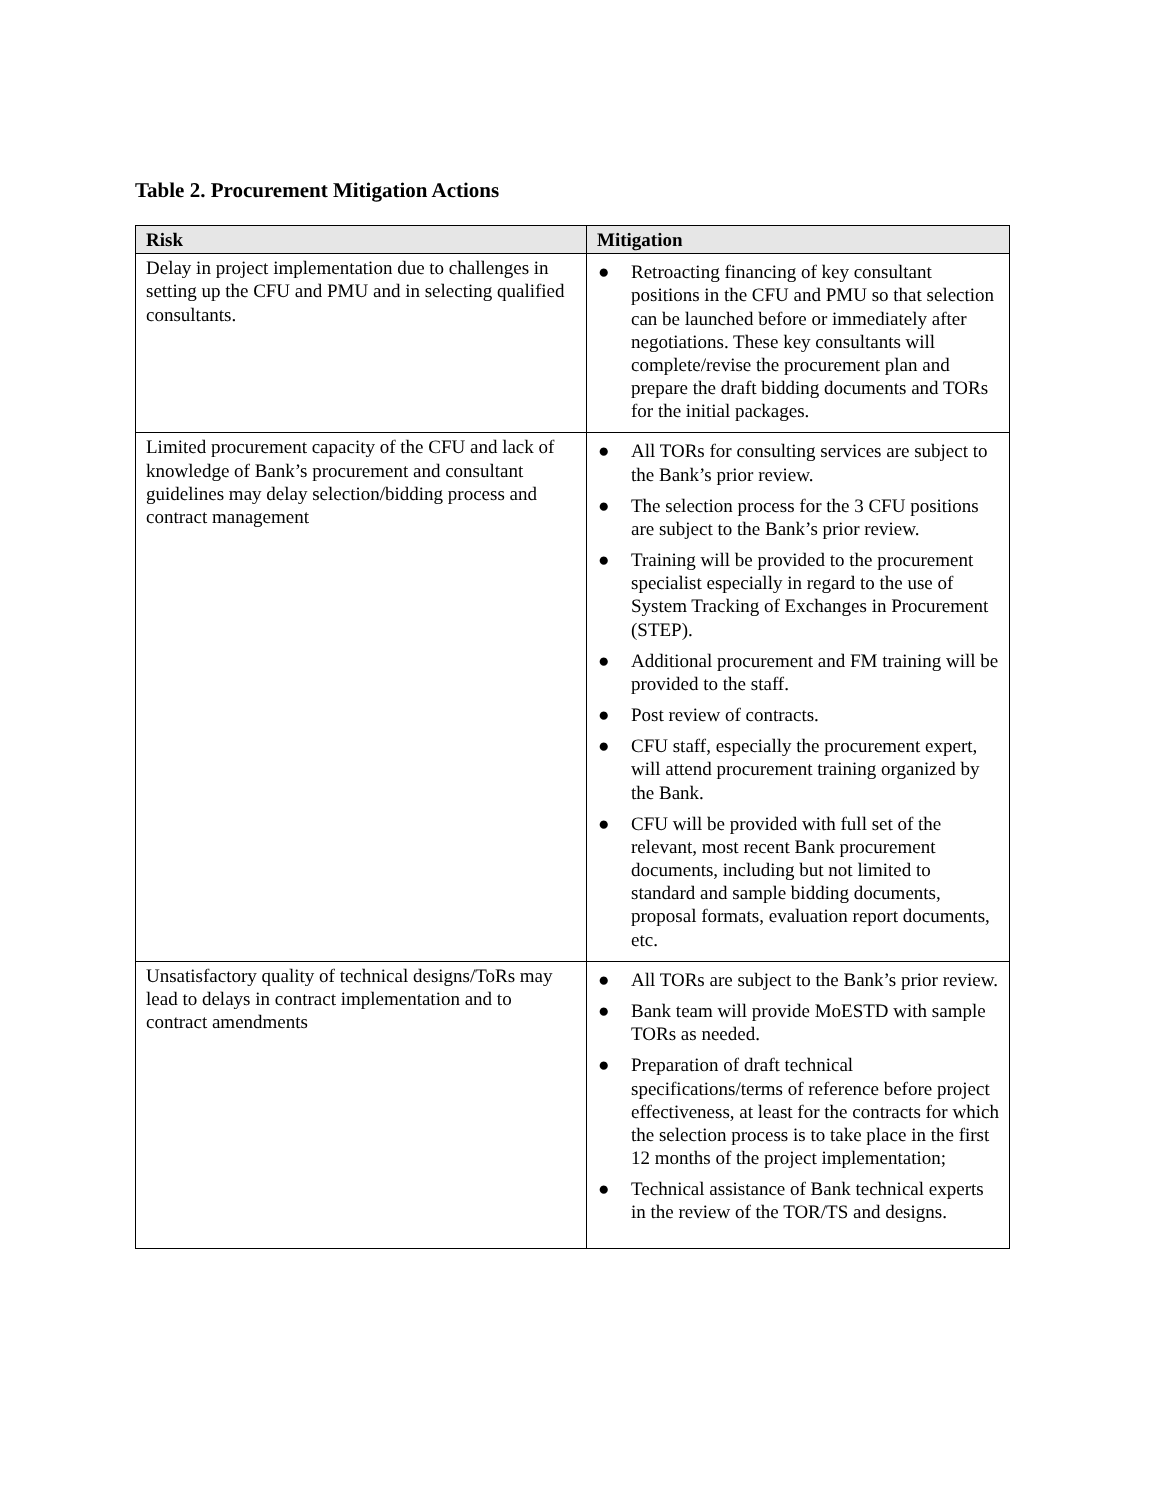Table 2. Procurement Mitigation Actions
| Risk | Mitigation |
| --- | --- |
| Delay in project implementation due to challenges in setting up the CFU and PMU and in selecting qualified consultants. | ● Retroacting financing of key consultant positions in the CFU and PMU so that selection can be launched before or immediately after negotiations. These key consultants will complete/revise the procurement plan and prepare the draft bidding documents and TORs for the initial packages. |
| Limited procurement capacity of the CFU and lack of knowledge of Bank’s procurement and consultant guidelines may delay selection/bidding process and contract management | ● All TORs for consulting services are subject to the Bank’s prior review. ● The selection process for the 3 CFU positions are subject to the Bank’s prior review. ● Training will be provided to the procurement specialist especially in regard to the use of System Tracking of Exchanges in Procurement (STEP). ● Additional procurement and FM training will be provided to the staff. ● Post review of contracts. ● CFU staff, especially the procurement expert, will attend procurement training organized by the Bank. ● CFU will be provided with full set of the relevant, most recent Bank procurement documents, including but not limited to standard and sample bidding documents, proposal formats, evaluation report documents, etc. |
| Unsatisfactory quality of technical designs/ToRs may lead to delays in contract implementation and to contract amendments | ● All TORs are subject to the Bank’s prior review. ● Bank team will provide MoESTD with sample TORs as needed. ● Preparation of draft technical specifications/terms of reference before project effectiveness, at least for the contracts for which the selection process is to take place in the first 12 months of the project implementation; ● Technical assistance of Bank technical experts in the review of the TOR/TS and designs. |